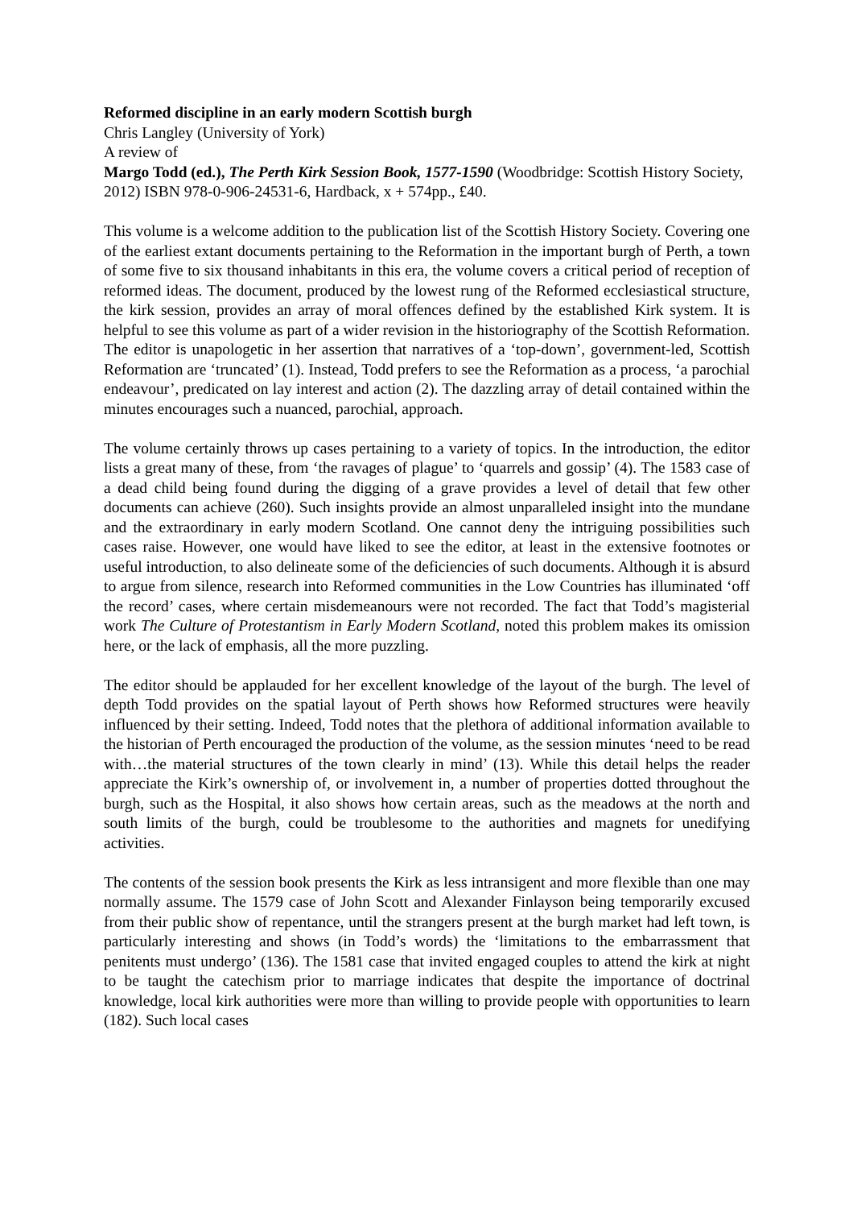Reformed discipline in an early modern Scottish burgh
Chris Langley (University of York)
A review of
Margo Todd (ed.), The Perth Kirk Session Book, 1577-1590 (Woodbridge: Scottish History Society, 2012) ISBN 978-0-906-24531-6, Hardback, x + 574pp., £40.
This volume is a welcome addition to the publication list of the Scottish History Society. Covering one of the earliest extant documents pertaining to the Reformation in the important burgh of Perth, a town of some five to six thousand inhabitants in this era, the volume covers a critical period of reception of reformed ideas. The document, produced by the lowest rung of the Reformed ecclesiastical structure, the kirk session, provides an array of moral offences defined by the established Kirk system. It is helpful to see this volume as part of a wider revision in the historiography of the Scottish Reformation. The editor is unapologetic in her assertion that narratives of a ‘top-down’, government-led, Scottish Reformation are ‘truncated’ (1). Instead, Todd prefers to see the Reformation as a process, ‘a parochial endeavour’, predicated on lay interest and action (2). The dazzling array of detail contained within the minutes encourages such a nuanced, parochial, approach.
The volume certainly throws up cases pertaining to a variety of topics. In the introduction, the editor lists a great many of these, from ‘the ravages of plague’ to ‘quarrels and gossip’ (4). The 1583 case of a dead child being found during the digging of a grave provides a level of detail that few other documents can achieve (260). Such insights provide an almost unparalleled insight into the mundane and the extraordinary in early modern Scotland. One cannot deny the intriguing possibilities such cases raise. However, one would have liked to see the editor, at least in the extensive footnotes or useful introduction, to also delineate some of the deficiencies of such documents. Although it is absurd to argue from silence, research into Reformed communities in the Low Countries has illuminated ‘off the record’ cases, where certain misdemeanours were not recorded. The fact that Todd’s magisterial work The Culture of Protestantism in Early Modern Scotland, noted this problem makes its omission here, or the lack of emphasis, all the more puzzling.
The editor should be applauded for her excellent knowledge of the layout of the burgh. The level of depth Todd provides on the spatial layout of Perth shows how Reformed structures were heavily influenced by their setting. Indeed, Todd notes that the plethora of additional information available to the historian of Perth encouraged the production of the volume, as the session minutes ‘need to be read with…the material structures of the town clearly in mind’ (13). While this detail helps the reader appreciate the Kirk’s ownership of, or involvement in, a number of properties dotted throughout the burgh, such as the Hospital, it also shows how certain areas, such as the meadows at the north and south limits of the burgh, could be troublesome to the authorities and magnets for unedifying activities.
The contents of the session book presents the Kirk as less intransigent and more flexible than one may normally assume. The 1579 case of John Scott and Alexander Finlayson being temporarily excused from their public show of repentance, until the strangers present at the burgh market had left town, is particularly interesting and shows (in Todd’s words) the ‘limitations to the embarrassment that penitents must undergo’ (136). The 1581 case that invited engaged couples to attend the kirk at night to be taught the catechism prior to marriage indicates that despite the importance of doctrinal knowledge, local kirk authorities were more than willing to provide people with opportunities to learn (182). Such local cases